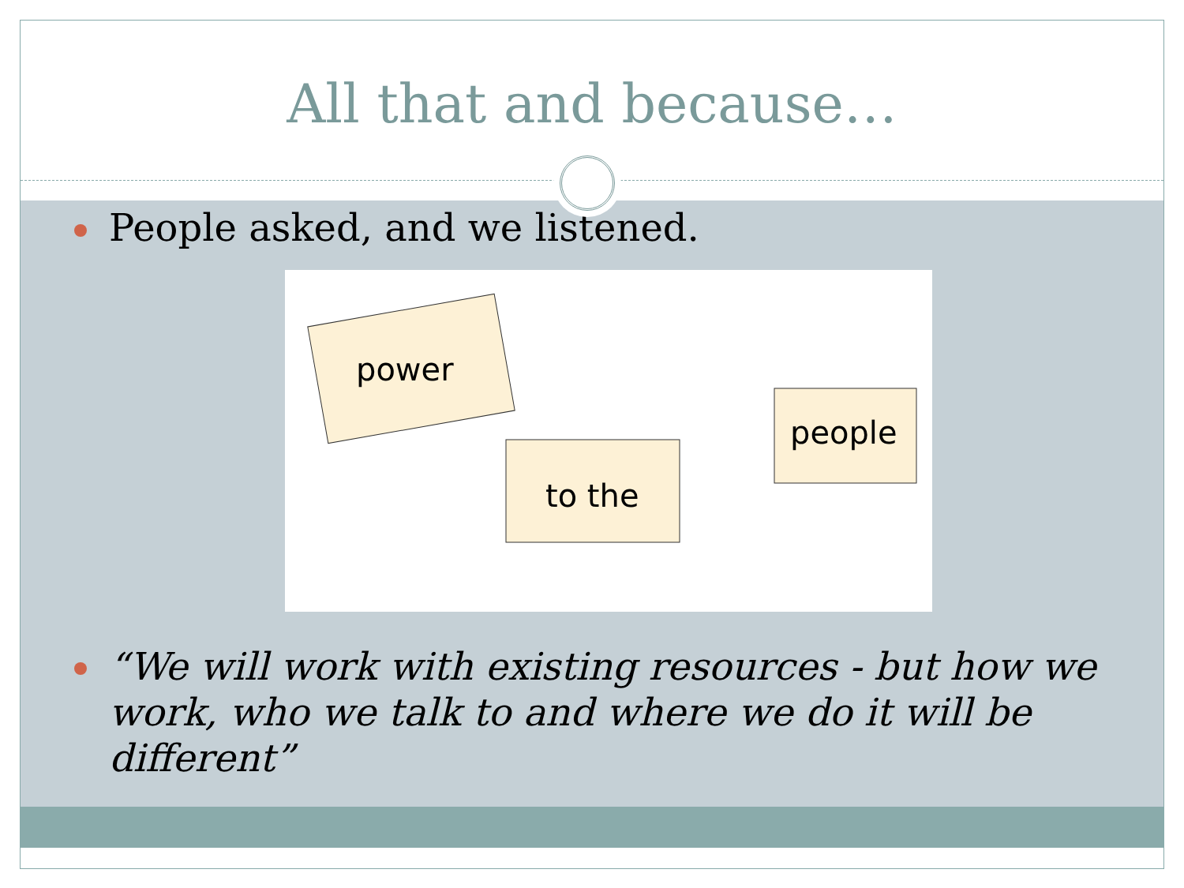All that and because…
People asked, and we listened.
power
to the
people
“We will work with existing resources - but how we work, who we talk to and where we do it will be different”